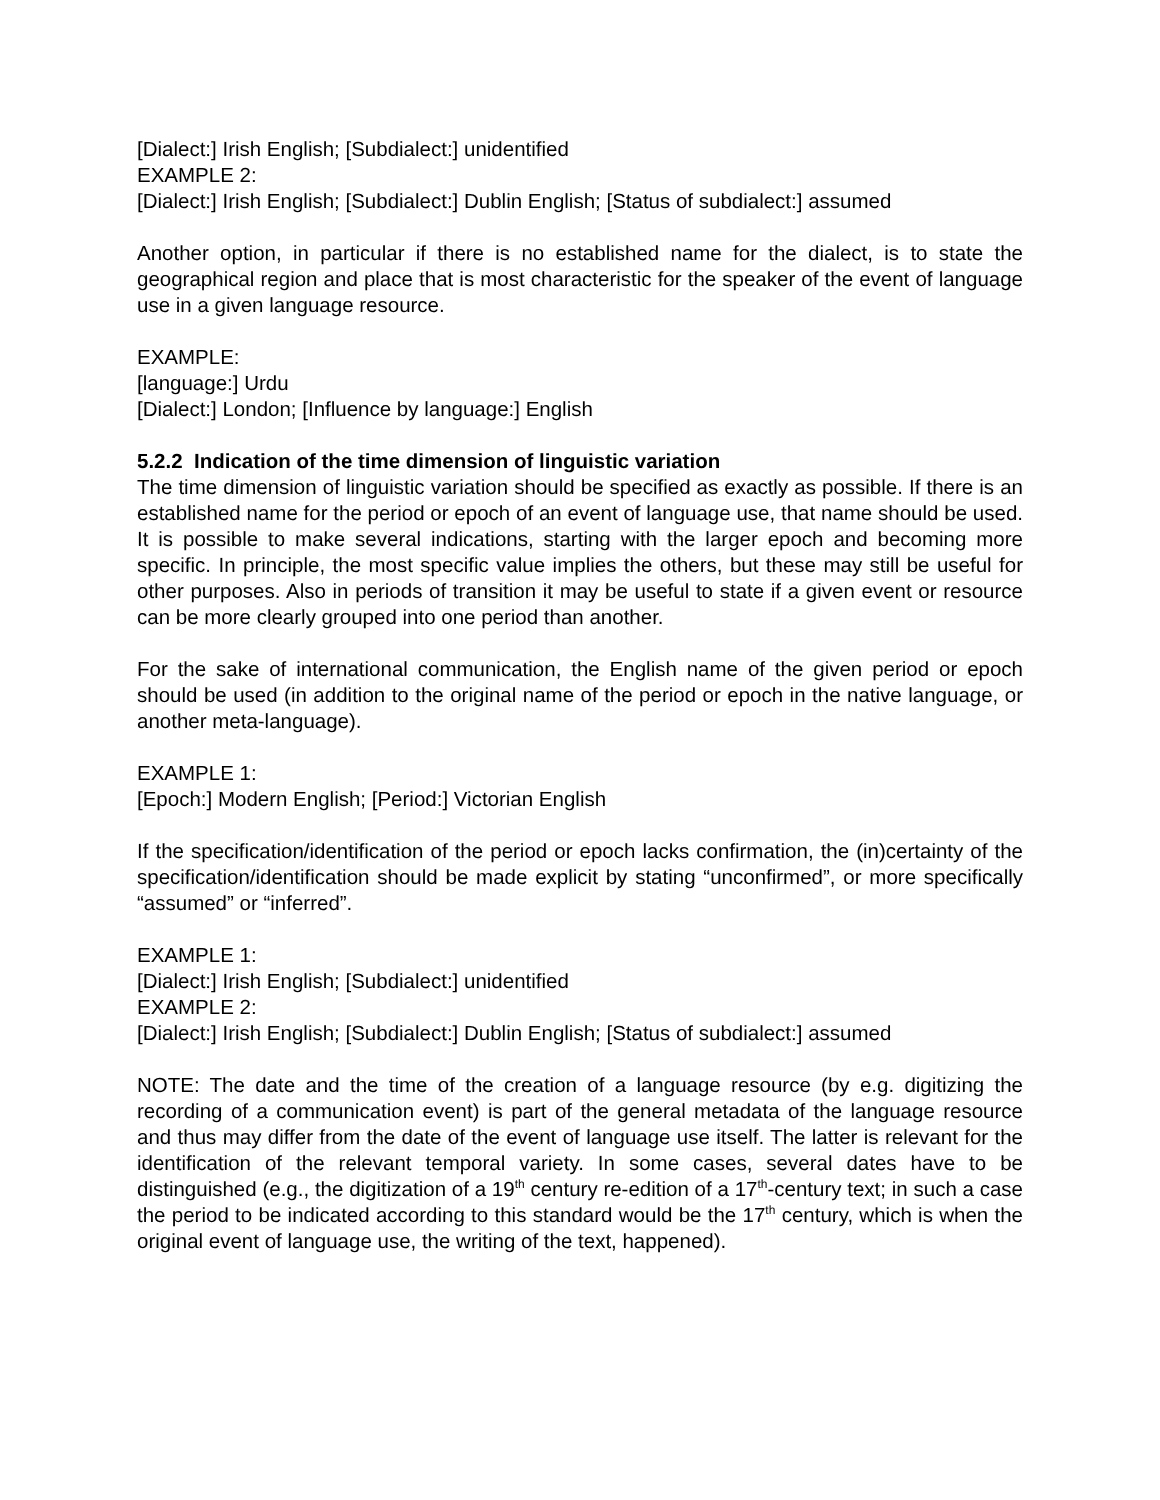[Dialect:] Irish English; [Subdialect:] unidentified
EXAMPLE 2:
[Dialect:] Irish English; [Subdialect:] Dublin English; [Status of subdialect:] assumed
Another option, in particular if there is no established name for the dialect, is to state the geographical region and place that is most characteristic for the speaker of the event of language use in a given language resource.
EXAMPLE:
[language:] Urdu
[Dialect:] London; [Influence by language:] English
5.2.2 Indication of the time dimension of linguistic variation
The time dimension of linguistic variation should be specified as exactly as possible. If there is an established name for the period or epoch of an event of language use, that name should be used. It is possible to make several indications, starting with the larger epoch and becoming more specific. In principle, the most specific value implies the others, but these may still be useful for other purposes. Also in periods of transition it may be useful to state if a given event or resource can be more clearly grouped into one period than another.
For the sake of international communication, the English name of the given period or epoch should be used (in addition to the original name of the period or epoch in the native language, or another meta-language).
EXAMPLE 1:
[Epoch:] Modern English; [Period:] Victorian English
If the specification/identification of the period or epoch lacks confirmation, the (in)certainty of the specification/identification should be made explicit by stating “unconfirmed”, or more specifically “assumed” or “inferred”.
EXAMPLE 1:
[Dialect:] Irish English; [Subdialect:] unidentified
EXAMPLE 2:
[Dialect:] Irish English; [Subdialect:] Dublin English; [Status of subdialect:] assumed
NOTE: The date and the time of the creation of a language resource (by e.g. digitizing the recording of a communication event) is part of the general metadata of the language resource and thus may differ from the date of the event of language use itself. The latter is relevant for the identification of the relevant temporal variety. In some cases, several dates have to be distinguished (e.g., the digitization of a 19<sup>th</sup> century re-edition of a 17<sup>th</sup>-century text; in such a case the period to be indicated according to this standard would be the 17<sup>th</sup> century, which is when the original event of language use, the writing of the text, happened).